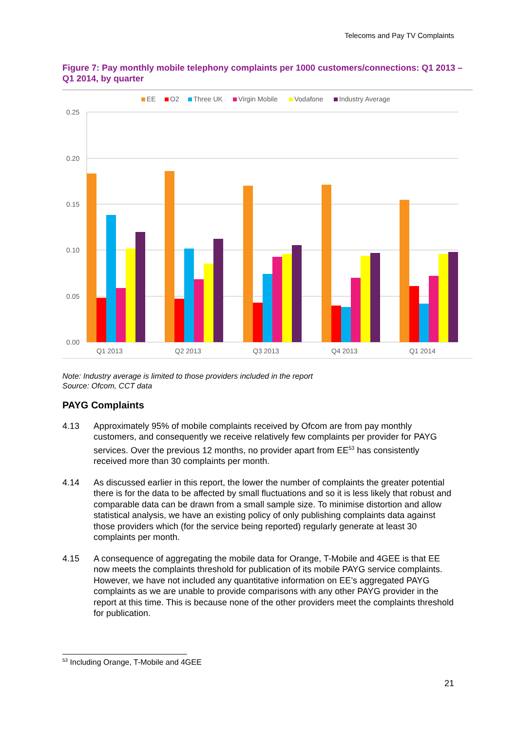Telecoms and Pay TV Complaints
Figure 7: Pay monthly mobile telephony complaints per 1000 customers/connections: Q1 2013 – Q1 2014, by quarter
EE
O2
Three UK
Virgin Mobile
Vodafone
Industry Average
0.25
0.20
0.15
0.10
0.05
0.00
Q1 2013
Q2 2013
Q3 2013
Q4 2013
Q1 2014
Note: Industry average is limited to those providers included in the report
Source: Ofcom, CCT data
PAYG Complaints
4.13 Approximately 95% of mobile complaints received by Ofcom are from pay monthly customers, and consequently we receive relatively few complaints per provider for PAYG services. Over the previous 12 months, no provider apart from EE<sup>53</sup> has consistently received more than 30 complaints per month.
4.14 As discussed earlier in this report, the lower the number of complaints the greater potential there is for the data to be affected by small fluctuations and so it is less likely that robust and comparable data can be drawn from a small sample size. To minimise distortion and allow statistical analysis, we have an existing policy of only publishing complaints data against those providers which (for the service being reported) regularly generate at least 30 complaints per month.
4.15 A consequence of aggregating the mobile data for Orange, T-Mobile and 4GEE is that EE now meets the complaints threshold for publication of its mobile PAYG service complaints. However, we have not included any quantitative information on EE’s aggregated PAYG complaints as we are unable to provide comparisons with any other PAYG provider in the report at this time. This is because none of the other providers meet the complaints threshold for publication.
<sup>53</sup> Including Orange, T-Mobile and 4GEE
21